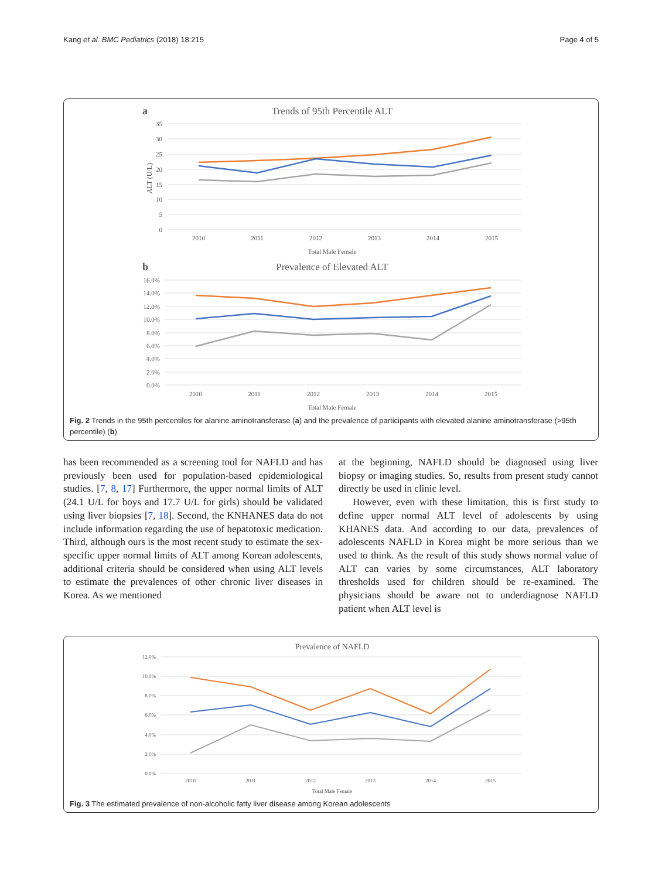Kang et al. BMC Pediatrics (2018) 18:215 Page 4 of 5
a
Trends of 95th Percentile ALT
35
30
25
20
15
10
5
0
ALT (U/L)
2010
2011
2012
2013
2014
2015
Total Male Female
b
Prevalence of Elevated ALT
16.0%
14.0%
12.0%
10.0%
8.0%
6.0%
4.0%
2.0%
0.0%
2010
2011
2012
2013
2014
2015
Total Male Female
Fig. 2 Trends in the 95th percentiles for alanine aminotransferase (a) and the prevalence of participants with elevated alanine aminotransferase (>95th percentile) (b)
has been recommended as a screening tool for NAFLD and has previously been used for population-based epidemiological studies. [7, 8, 17] Furthermore, the upper normal limits of ALT (24.1 U/L for boys and 17.7 U/L for girls) should be validated using liver biopsies [7, 18]. Second, the KNHANES data do not include information regarding the use of hepatotoxic medication. Third, although ours is the most recent study to estimate the sex-specific upper normal limits of ALT among Korean adolescents, additional criteria should be considered when using ALT levels to estimate the prevalences of other chronic liver diseases in Korea. As we mentioned
at the beginning, NAFLD should be diagnosed using liver biopsy or imaging studies. So, results from present study cannot directly be used in clinic level.
However, even with these limitation, this is first study to define upper normal ALT level of adolescents by using KHANES data. And according to our data, prevalences of adolescents NAFLD in Korea might be more serious than we used to think. As the result of this study shows normal value of ALT can varies by some circumstances, ALT laboratory thresholds used for children should be re-examined. The physicians should be aware not to underdiagnose NAFLD patient when ALT level is
Prevalence of NAFLD
12.0%
10.0%
8.0%
6.0%
4.0%
2.0%
0.0%
2010
2011
2012
2013
2014
2015
Total Male Female
Fig. 3 The estimated prevalence of non-alcoholic fatty liver disease among Korean adolescents